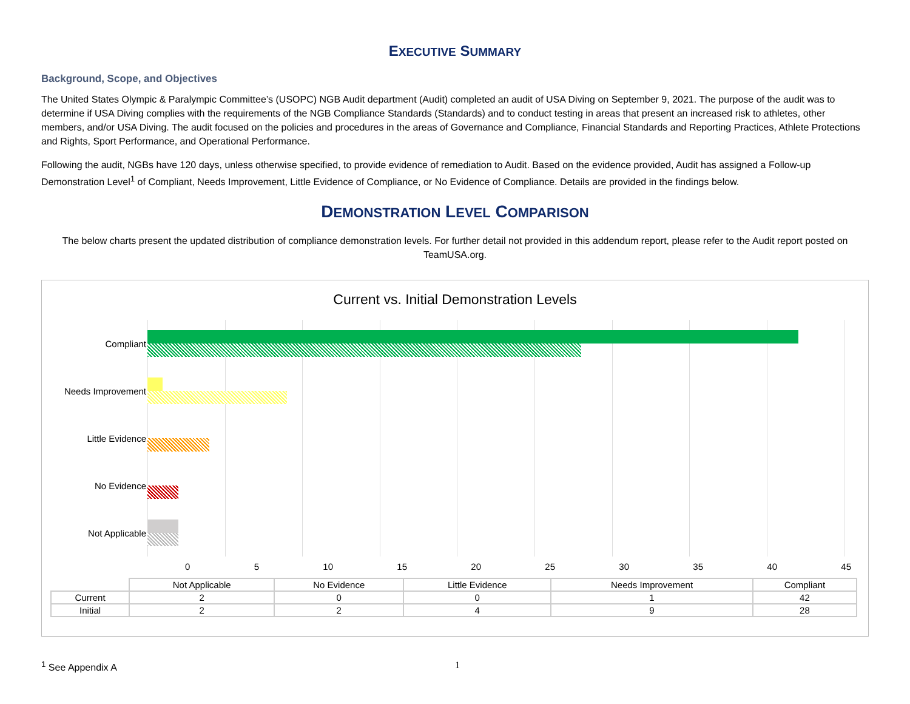EXECUTIVE SUMMARY
Background, Scope, and Objectives
The United States Olympic & Paralympic Committee’s (USOPC) NGB Audit department (Audit) completed an audit of USA Diving on September 9, 2021. The purpose of the audit was to determine if USA Diving complies with the requirements of the NGB Compliance Standards (Standards) and to conduct testing in areas that present an increased risk to athletes, other members, and/or USA Diving. The audit focused on the policies and procedures in the areas of Governance and Compliance, Financial Standards and Reporting Practices, Athlete Protections and Rights, Sport Performance, and Operational Performance.
Following the audit, NGBs have 120 days, unless otherwise specified, to provide evidence of remediation to Audit. Based on the evidence provided, Audit has assigned a Follow-up Demonstration Level<sup>1</sup> of Compliant, Needs Improvement, Little Evidence of Compliance, or No Evidence of Compliance. Details are provided in the findings below.
DEMONSTRATION LEVEL COMPARISON
The below charts present the updated distribution of compliance demonstration levels. For further detail not provided in this addendum report, please refer to the Audit report posted on TeamUSA.org.
Current vs. Initial Demonstration Levels
Compliant
Needs Improvement
Little Evidence
No Evidence
Not Applicable
0 5 10 15 20 25 30 35 40 45
| | Not Applicable | No Evidence | Little Evidence | Needs Improvement | Compliant |
| --- | --- | --- | --- | --- | --- |
| Current | 2 | 0 | 0 | 1 | 42 |
| Initial | 2 | 2 | 4 | 9 | 28 |
<sup>1</sup> See Appendix A 1